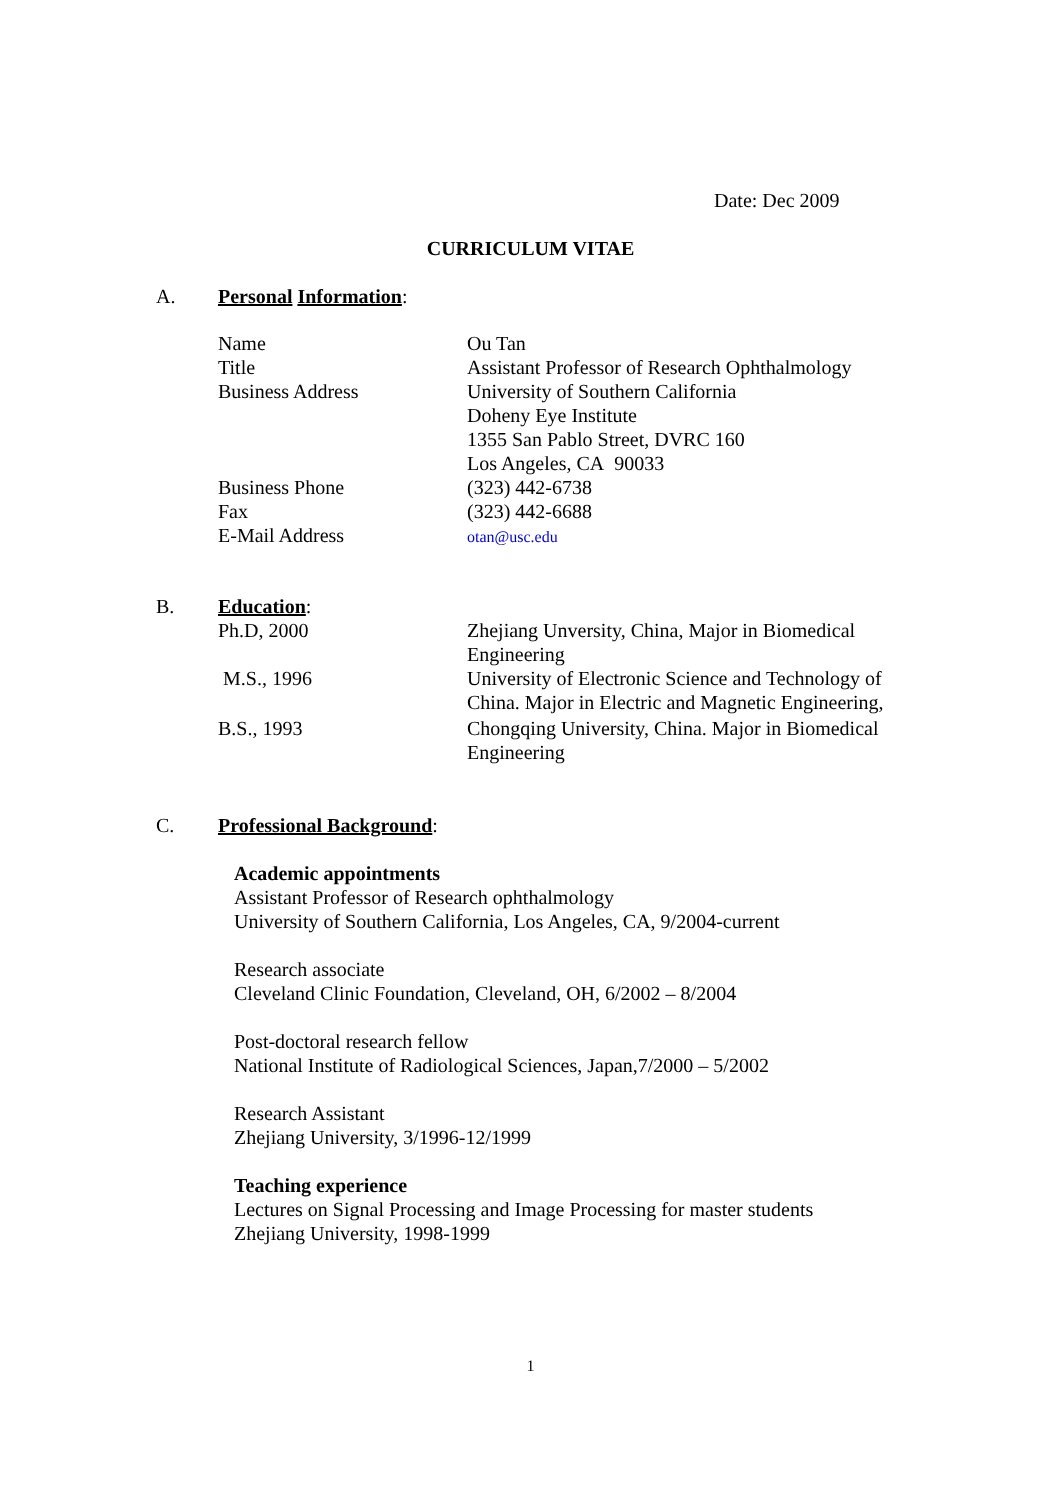Date: Dec 2009
CURRICULUM VITAE
A. Personal Information:
| Name | Ou Tan |
| Title | Assistant Professor of Research Ophthalmology |
| Business Address | University of Southern California Doheny Eye Institute 1355 San Pablo Street, DVRC 160 Los Angeles, CA 90033 |
| Business Phone | (323) 442-6738 |
| Fax | (323) 442-6688 |
| E-Mail Address | otan@usc.edu |
B. Education:
| Ph.D, 2000 | Zhejiang Unversity, China, Major in Biomedical Engineering |
| M.S., 1996 | University of Electronic Science and Technology of China. Major in Electric and Magnetic Engineering, |
| B.S., 1993 | Chongqing University, China. Major in Biomedical Engineering |
C. Professional Background:
Academic appointments
Assistant Professor of Research ophthalmology
University of Southern California, Los Angeles, CA, 9/2004-current
Research associate
Cleveland Clinic Foundation, Cleveland, OH, 6/2002 – 8/2004
Post-doctoral research fellow
National Institute of Radiological Sciences, Japan,7/2000 – 5/2002
Research Assistant
Zhejiang University, 3/1996-12/1999
Teaching experience
Lectures on Signal Processing and Image Processing for master students
Zhejiang University, 1998-1999
1